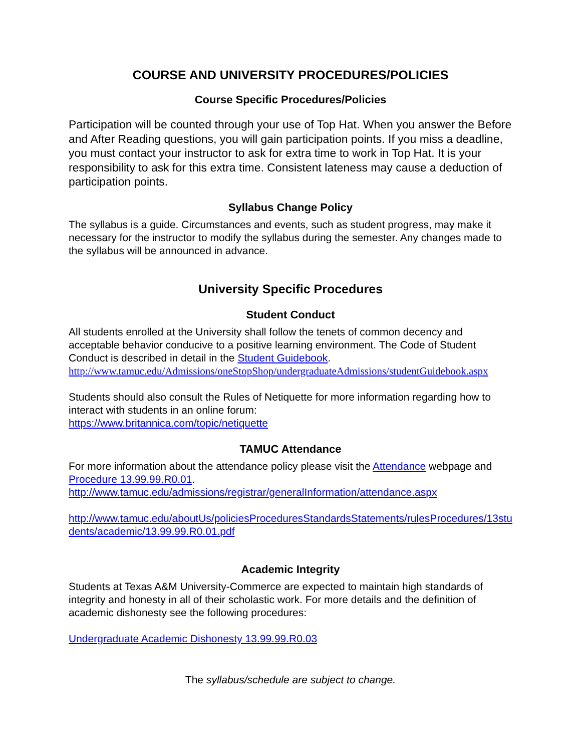COURSE AND UNIVERSITY PROCEDURES/POLICIES
Course Specific Procedures/Policies
Participation will be counted through your use of Top Hat. When you answer the Before and After Reading questions, you will gain participation points. If you miss a deadline, you must contact your instructor to ask for extra time to work in Top Hat. It is your responsibility to ask for this extra time. Consistent lateness may cause a deduction of participation points.
Syllabus Change Policy
The syllabus is a guide. Circumstances and events, such as student progress, may make it necessary for the instructor to modify the syllabus during the semester. Any changes made to the syllabus will be announced in advance.
University Specific Procedures
Student Conduct
All students enrolled at the University shall follow the tenets of common decency and acceptable behavior conducive to a positive learning environment. The Code of Student Conduct is described in detail in the Student Guidebook.
http://www.tamuc.edu/Admissions/oneStopShop/undergraduateAdmissions/studentGuidebook.aspx
Students should also consult the Rules of Netiquette for more information regarding how to interact with students in an online forum:
https://www.britannica.com/topic/netiquette
TAMUC Attendance
For more information about the attendance policy please visit the Attendance webpage and Procedure 13.99.99.R0.01.
http://www.tamuc.edu/admissions/registrar/generalInformation/attendance.aspx
http://www.tamuc.edu/aboutUs/policiesProceduresStandardsStatements/rulesProcedures/13students/academic/13.99.99.R0.01.pdf
Academic Integrity
Students at Texas A&M University-Commerce are expected to maintain high standards of integrity and honesty in all of their scholastic work. For more details and the definition of academic dishonesty see the following procedures:
Undergraduate Academic Dishonesty 13.99.99.R0.03
The syllabus/schedule are subject to change.